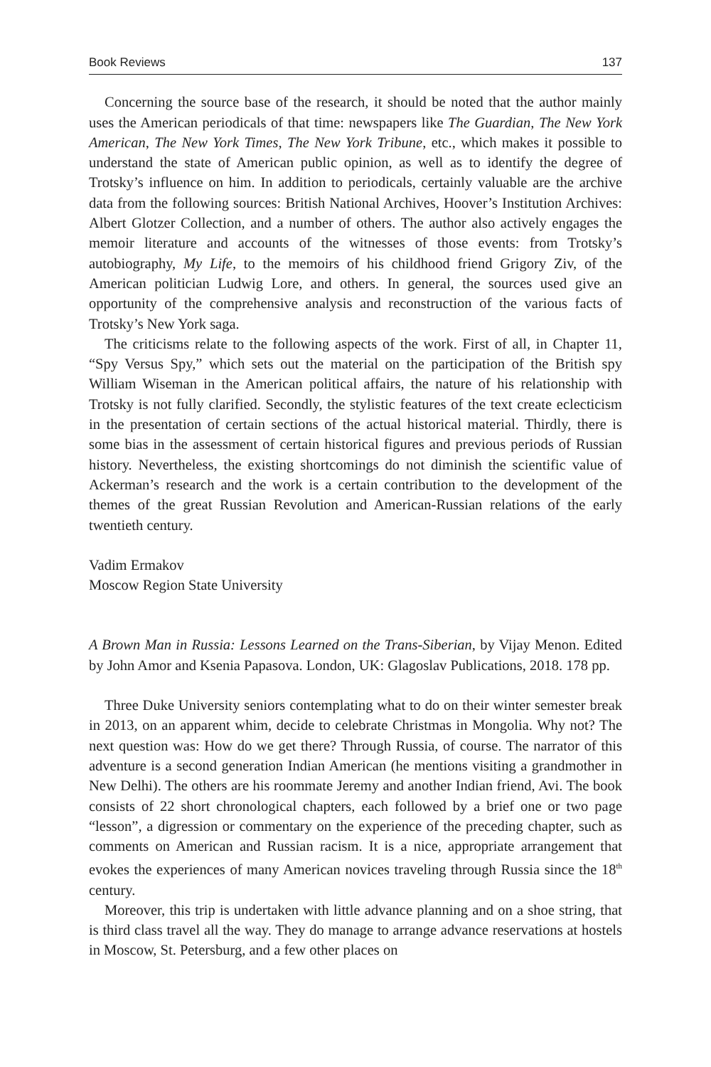Book Reviews 137
Concerning the source base of the research, it should be noted that the author mainly uses the American periodicals of that time: newspapers like The Guardian, The New York American, The New York Times, The New York Tribune, etc., which makes it possible to understand the state of American public opinion, as well as to identify the degree of Trotsky’s influence on him. In addition to periodicals, certainly valuable are the archive data from the following sources: British National Archives, Hoover’s Institution Archives: Albert Glotzer Collection, and a number of others. The author also actively engages the memoir literature and accounts of the witnesses of those events: from Trotsky’s autobiography, My Life, to the memoirs of his childhood friend Grigory Ziv, of the American politician Ludwig Lore, and others. In general, the sources used give an opportunity of the comprehensive analysis and reconstruction of the various facts of Trotsky’s New York saga.
The criticisms relate to the following aspects of the work. First of all, in Chapter 11, “Spy Versus Spy,” which sets out the material on the participation of the British spy William Wiseman in the American political affairs, the nature of his relationship with Trotsky is not fully clarified. Secondly, the stylistic features of the text create eclecticism in the presentation of certain sections of the actual historical material. Thirdly, there is some bias in the assessment of certain historical figures and previous periods of Russian history. Nevertheless, the existing shortcomings do not diminish the scientific value of Ackerman’s research and the work is a certain contribution to the development of the themes of the great Russian Revolution and American-Russian relations of the early twentieth century.
Vadim Ermakov
Moscow Region State University
A Brown Man in Russia: Lessons Learned on the Trans-Siberian, by Vijay Menon. Edited by John Amor and Ksenia Papasova. London, UK: Glagoslav Publications, 2018. 178 pp.
Three Duke University seniors contemplating what to do on their winter semester break in 2013, on an apparent whim, decide to celebrate Christmas in Mongolia. Why not? The next question was: How do we get there? Through Russia, of course. The narrator of this adventure is a second generation Indian American (he mentions visiting a grandmother in New Delhi). The others are his roommate Jeremy and another Indian friend, Avi. The book consists of 22 short chronological chapters, each followed by a brief one or two page “lesson”, a digression or commentary on the experience of the preceding chapter, such as comments on American and Russian racism. It is a nice, appropriate arrangement that evokes the experiences of many American novices traveling through Russia since the 18<sup>th</sup> century.
Moreover, this trip is undertaken with little advance planning and on a shoe string, that is third class travel all the way. They do manage to arrange advance reservations at hostels in Moscow, St. Petersburg, and a few other places on